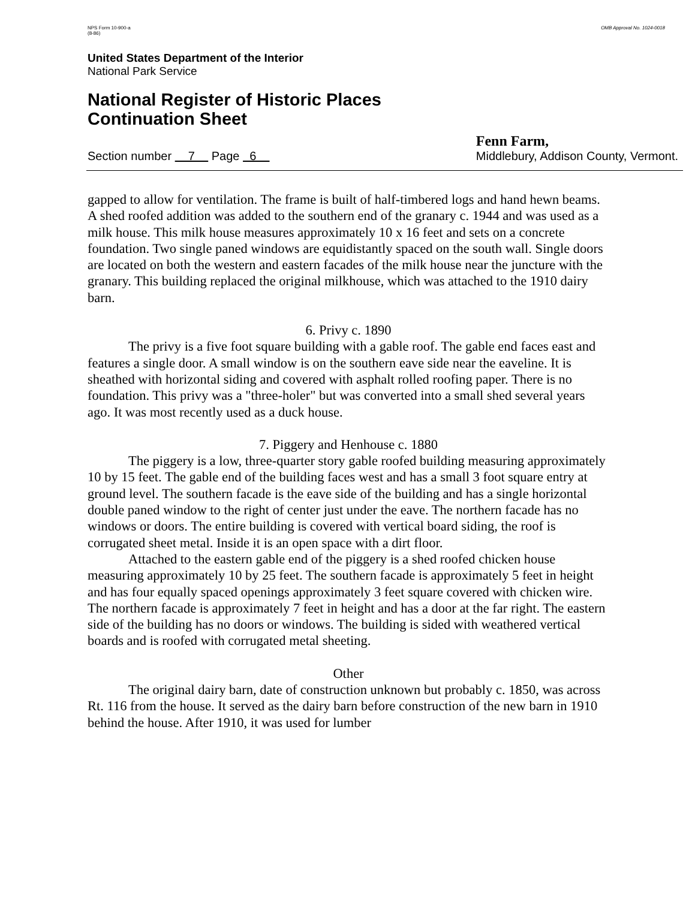NPS Form 10-900-a
(8-86)
OMB Approval No. 1024-0018
United States Department of the Interior
National Park Service
National Register of Historic Places
Continuation Sheet
Section number 7 Page 6
Fenn Farm,
Middlebury, Addison County, Vermont.
gapped to allow for ventilation. The frame is built of half-timbered logs and hand hewn beams. A shed roofed addition was added to the southern end of the granary c. 1944 and was used as a milk house. This milk house measures approximately 10 x 16 feet and sets on a concrete foundation. Two single paned windows are equidistantly spaced on the south wall. Single doors are located on both the western and eastern facades of the milk house near the juncture with the granary. This building replaced the original milkhouse, which was attached to the 1910 dairy barn.
6. Privy c. 1890
The privy is a five foot square building with a gable roof. The gable end faces east and features a single door. A small window is on the southern eave side near the eaveline. It is sheathed with horizontal siding and covered with asphalt rolled roofing paper. There is no foundation. This privy was a "three-holer" but was converted into a small shed several years ago. It was most recently used as a duck house.
7. Piggery and Henhouse c. 1880
The piggery is a low, three-quarter story gable roofed building measuring approximately 10 by 15 feet. The gable end of the building faces west and has a small 3 foot square entry at ground level. The southern facade is the eave side of the building and has a single horizontal double paned window to the right of center just under the eave. The northern facade has no windows or doors. The entire building is covered with vertical board siding, the roof is corrugated sheet metal. Inside it is an open space with a dirt floor.
Attached to the eastern gable end of the piggery is a shed roofed chicken house measuring approximately 10 by 25 feet. The southern facade is approximately 5 feet in height and has four equally spaced openings approximately 3 feet square covered with chicken wire. The northern facade is approximately 7 feet in height and has a door at the far right. The eastern side of the building has no doors or windows. The building is sided with weathered vertical boards and is roofed with corrugated metal sheeting.
Other
The original dairy barn, date of construction unknown but probably c. 1850, was across Rt. 116 from the house. It served as the dairy barn before construction of the new barn in 1910 behind the house. After 1910, it was used for lumber